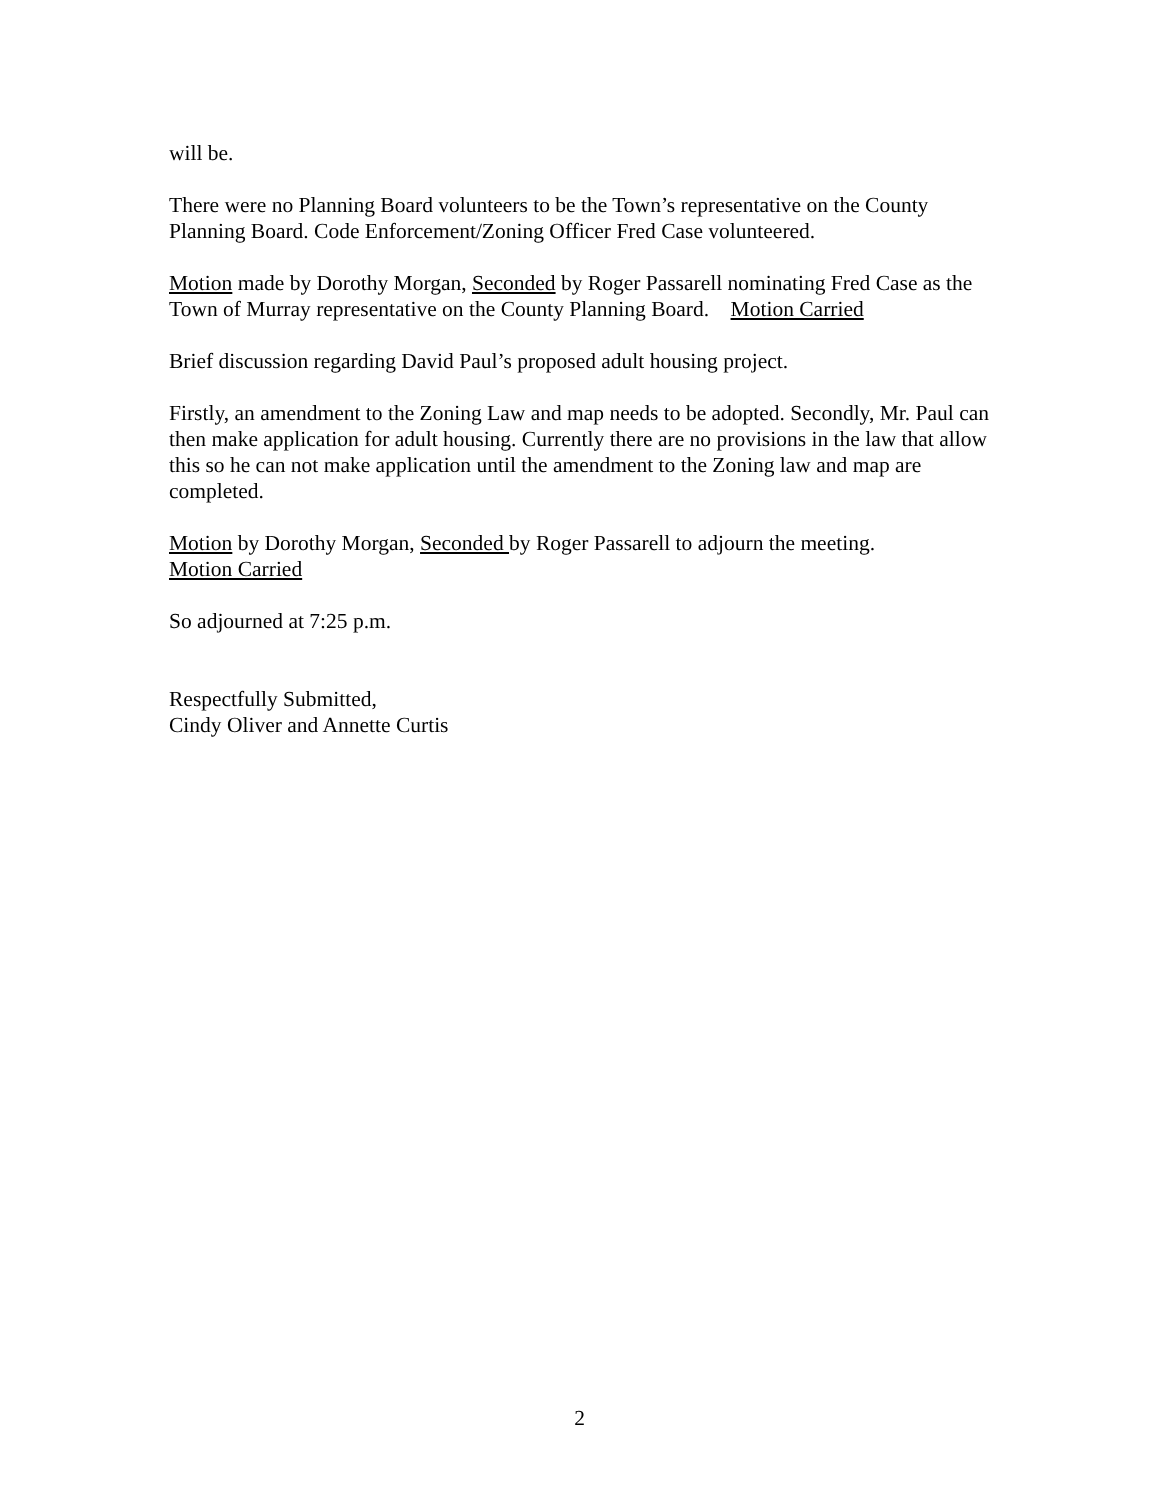will be.
There were no Planning Board volunteers to be the Town’s representative on the County Planning Board. Code Enforcement/Zoning Officer Fred Case volunteered.
Motion made by Dorothy Morgan, Seconded by Roger Passarell nominating Fred Case as the Town of Murray representative on the County Planning Board. Motion Carried
Brief discussion regarding David Paul’s proposed adult housing project.
Firstly, an amendment to the Zoning Law and map needs to be adopted. Secondly, Mr. Paul can then make application for adult housing. Currently there are no provisions in the law that allow this so he can not make application until the amendment to the Zoning law and map are completed.
Motion by Dorothy Morgan, Seconded by Roger Passarell to adjourn the meeting.
Motion Carried
So adjourned at 7:25 p.m.
Respectfully Submitted,
Cindy Oliver and Annette Curtis
2